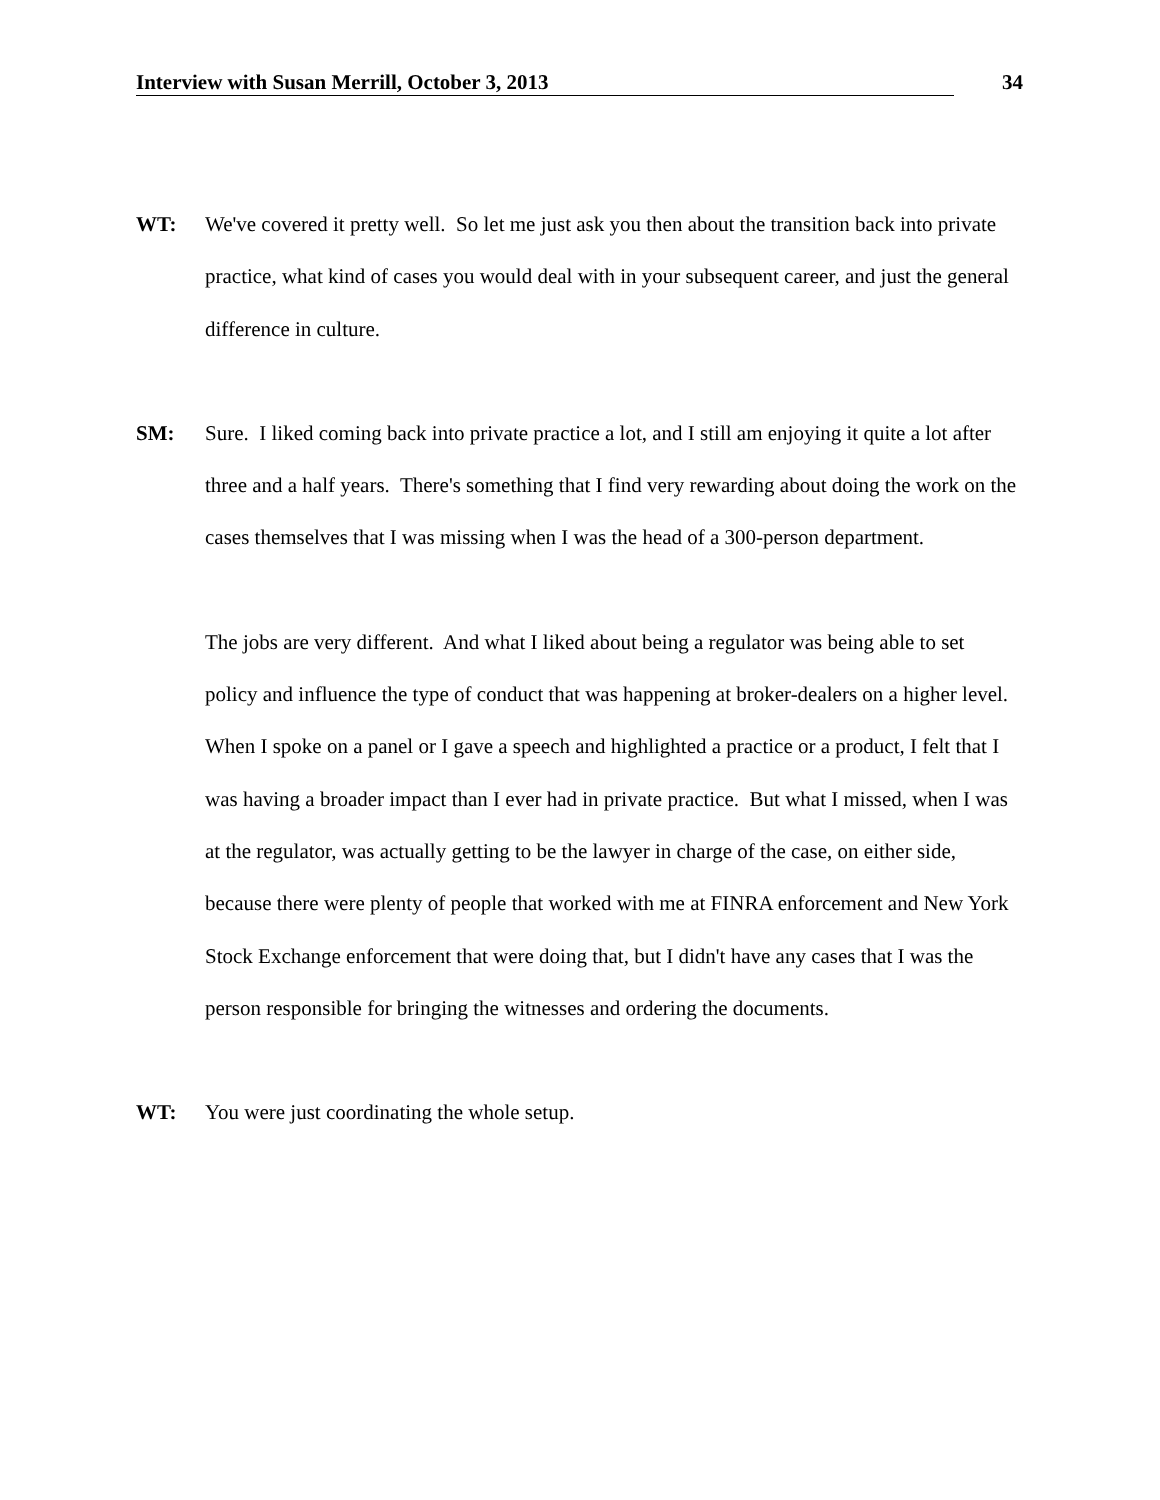Interview with Susan Merrill, October 3, 2013 34
WT: We've covered it pretty well. So let me just ask you then about the transition back into private practice, what kind of cases you would deal with in your subsequent career, and just the general difference in culture.
SM: Sure. I liked coming back into private practice a lot, and I still am enjoying it quite a lot after three and a half years. There's something that I find very rewarding about doing the work on the cases themselves that I was missing when I was the head of a 300-person department.
The jobs are very different. And what I liked about being a regulator was being able to set policy and influence the type of conduct that was happening at broker-dealers on a higher level. When I spoke on a panel or I gave a speech and highlighted a practice or a product, I felt that I was having a broader impact than I ever had in private practice. But what I missed, when I was at the regulator, was actually getting to be the lawyer in charge of the case, on either side, because there were plenty of people that worked with me at FINRA enforcement and New York Stock Exchange enforcement that were doing that, but I didn't have any cases that I was the person responsible for bringing the witnesses and ordering the documents.
WT: You were just coordinating the whole setup.